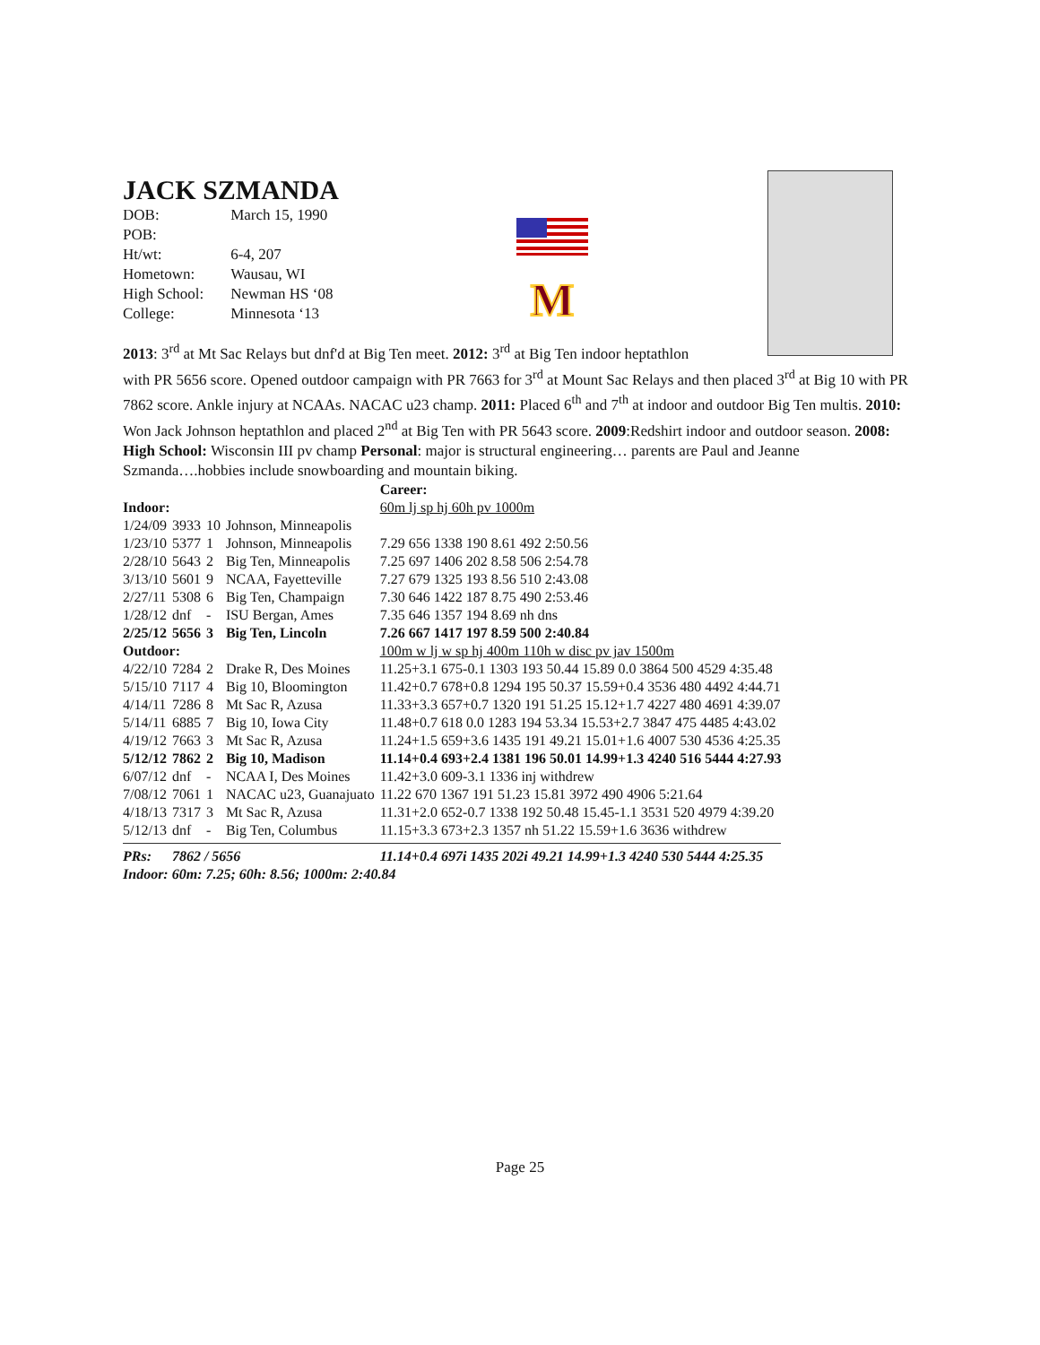JACK SZMANDA
| DOB: | March 15, 1990 |
| POB: | |
| Ht/wt: | 6-4, 207 |
| Hometown: | Wausau, WI |
| High School: | Newman HS ‘08 |
| College: | Minnesota ‘13 |
M
2013: 3<sup>rd</sup> at Mt Sac Relays but dnf'd at Big Ten meet. 2012: 3<sup>rd</sup> at Big Ten indoor heptathlon
with PR 5656 score. Opened outdoor campaign with PR 7663 for 3<sup>rd</sup> at Mount Sac Relays and then placed 3<sup>rd</sup> at Big 10 with PR 7862 score. Ankle injury at NCAAs. NACAC u23 champ. 2011: Placed 6<sup>th</sup> and 7<sup>th</sup> at indoor and outdoor Big Ten multis. 2010: Won Jack Johnson heptathlon and placed 2<sup>nd</sup> at Big Ten with PR 5643 score. 2009:Redshirt indoor and outdoor season. 2008: High School: Wisconsin III pv champ Personal: major is structural engineering… parents are Paul and Jeanne Szmanda….hobbies include snowboarding and mountain biking.
| | | | | Career: |
| Indoor: | | | | 60m lj sp hj 60h pv 1000m |
| 1/24/09 | 3933 | 10 | Johnson, Minneapolis | |
| 1/23/10 | 5377 | 1 | Johnson, Minneapolis | 7.29 656 1338 190 8.61 492 2:50.56 |
| 2/28/10 | 5643 | 2 | Big Ten, Minneapolis | 7.25 697 1406 202 8.58 506 2:54.78 |
| 3/13/10 | 5601 | 9 | NCAA, Fayetteville | 7.27 679 1325 193 8.56 510 2:43.08 |
| 2/27/11 | 5308 | 6 | Big Ten, Champaign | 7.30 646 1422 187 8.75 490 2:53.46 |
| 1/28/12 | dnf | - | ISU Bergan, Ames | 7.35 646 1357 194 8.69 nh dns |
| 2/25/12 | 5656 | 3 | Big Ten, Lincoln | 7.26 667 1417 197 8.59 500 2:40.84 |
| Outdoor: | | | | 100m w lj w sp hj 400m 110h w disc pv jav 1500m |
| 4/22/10 | 7284 | 2 | Drake R, Des Moines | 11.25+3.1 675-0.1 1303 193 50.44 15.89 0.0 3864 500 4529 4:35.48 |
| 5/15/10 | 7117 | 4 | Big 10, Bloomington | 11.42+0.7 678+0.8 1294 195 50.37 15.59+0.4 3536 480 4492 4:44.71 |
| 4/14/11 | 7286 | 8 | Mt Sac R, Azusa | 11.33+3.3 657+0.7 1320 191 51.25 15.12+1.7 4227 480 4691 4:39.07 |
| 5/14/11 | 6885 | 7 | Big 10, Iowa City | 11.48+0.7 618 0.0 1283 194 53.34 15.53+2.7 3847 475 4485 4:43.02 |
| 4/19/12 | 7663 | 3 | Mt Sac R, Azusa | 11.24+1.5 659+3.6 1435 191 49.21 15.01+1.6 4007 530 4536 4:25.35 |
| 5/12/12 | 7862 | 2 | Big 10, Madison | 11.14+0.4 693+2.4 1381 196 50.01 14.99+1.3 4240 516 5444 4:27.93 |
| 6/07/12 | dnf | - | NCAA I, Des Moines | 11.42+3.0 609-3.1 1336 inj withdrew |
| 7/08/12 | 7061 | 1 | NACAC u23, Guanajuato | 11.22 670 1367 191 51.23 15.81 3972 490 4906 5:21.64 |
| 4/18/13 | 7317 | 3 | Mt Sac R, Azusa | 11.31+2.0 652-0.7 1338 192 50.48 15.45-1.1 3531 520 4979 4:39.20 |
| 5/12/13 | dnf | - | Big Ten, Columbus | 11.15+3.3 673+2.3 1357 nh 51.22 15.59+1.6 3636 withdrew |
| PRs: | 7862 / 5656 | | | 11.14+0.4 697i 1435 202i 49.21 14.99+1.3 4240 530 5444 4:25.35 |
| Indoor: 60m: 7.25; 60h: 8.56; 1000m: 2:40.84 | | | | |
Page 25